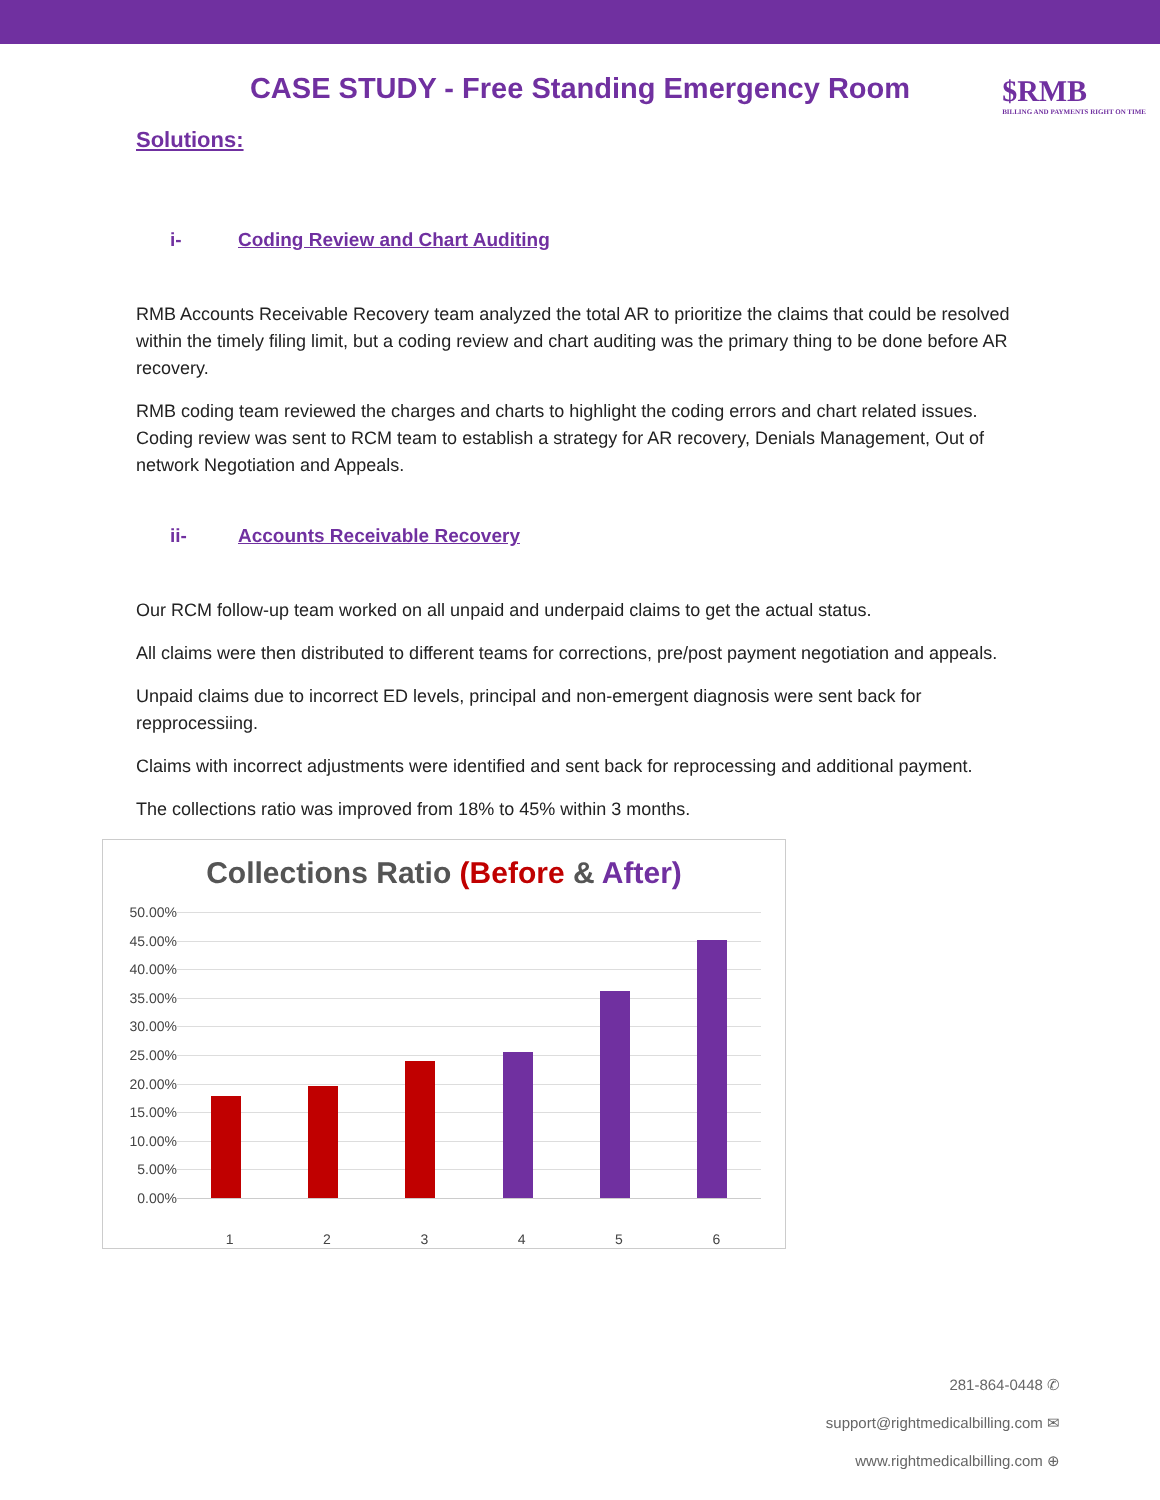CASE STUDY - Free Standing Emergency Room
$RMB
BILLING AND PAYMENTS RIGHT ON TIME
Solutions:
i- Coding Review and Chart Auditing
RMB Accounts Receivable Recovery team analyzed the total AR to prioritize the claims that could be resolved within the timely filing limit, but a coding review and chart auditing was the primary thing to be done before AR recovery.
RMB coding team reviewed the charges and charts to highlight the coding errors and chart related issues. Coding review was sent to RCM team to establish a strategy for AR recovery, Denials Management, Out of network Negotiation and Appeals.
ii- Accounts Receivable Recovery
Our RCM follow-up team worked on all unpaid and underpaid claims to get the actual status.
All claims were then distributed to different teams for corrections, pre/post payment negotiation and appeals.
Unpaid claims due to incorrect ED levels, principal and non-emergent diagnosis were sent back for repprocessiing.
Claims with incorrect adjustments were identified and sent back for reprocessing and additional payment.
The collections ratio was improved from 18% to 45% within 3 months.
Collections Ratio (Before & After)
50.00%
45.00%
40.00%
35.00%
30.00%
25.00%
20.00%
15.00%
10.00%
5.00%
0.00%
1 2 3 4 5 6
281-864-0448 ✆
support@rightmedicalbilling.com ✉
www.rightmedicalbilling.com ⊕